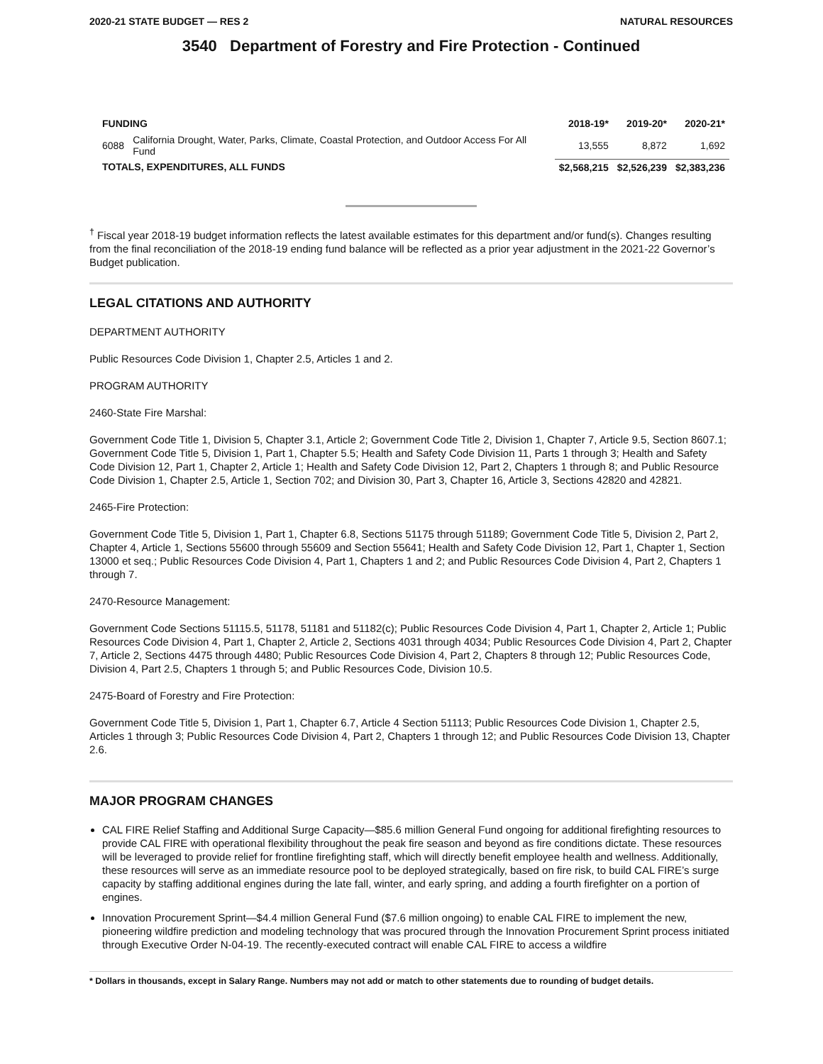2020-21 STATE BUDGET — RES 2 NATURAL RESOURCES
3540 Department of Forestry and Fire Protection - Continued
| FUNDING | | 2018-19* | 2019-20* | 2020-21* |
| --- | --- | --- | --- | --- |
| 6088 | California Drought, Water, Parks, Climate, Coastal Protection, and Outdoor Access For All Fund | 13,555 | 8,872 | 1,692 |
| TOTALS, EXPENDITURES, ALL FUNDS | | $2,568,215 | $2,526,239 | $2,383,236 |
<sup>†</sup> Fiscal year 2018-19 budget information reflects the latest available estimates for this department and/or fund(s). Changes resulting from the final reconciliation of the 2018-19 ending fund balance will be reflected as a prior year adjustment in the 2021-22 Governor’s Budget publication.
LEGAL CITATIONS AND AUTHORITY
DEPARTMENT AUTHORITY
Public Resources Code Division 1, Chapter 2.5, Articles 1 and 2.
PROGRAM AUTHORITY
2460-State Fire Marshal:
Government Code Title 1, Division 5, Chapter 3.1, Article 2; Government Code Title 2, Division 1, Chapter 7, Article 9.5, Section 8607.1; Government Code Title 5, Division 1, Part 1, Chapter 5.5; Health and Safety Code Division 11, Parts 1 through 3; Health and Safety Code Division 12, Part 1, Chapter 2, Article 1; Health and Safety Code Division 12, Part 2, Chapters 1 through 8; and Public Resource Code Division 1, Chapter 2.5, Article 1, Section 702; and Division 30, Part 3, Chapter 16, Article 3, Sections 42820 and 42821.
2465-Fire Protection:
Government Code Title 5, Division 1, Part 1, Chapter 6.8, Sections 51175 through 51189; Government Code Title 5, Division 2, Part 2, Chapter 4, Article 1, Sections 55600 through 55609 and Section 55641; Health and Safety Code Division 12, Part 1, Chapter 1, Section 13000 et seq.; Public Resources Code Division 4, Part 1, Chapters 1 and 2; and Public Resources Code Division 4, Part 2, Chapters 1 through 7.
2470-Resource Management:
Government Code Sections 51115.5, 51178, 51181 and 51182(c); Public Resources Code Division 4, Part 1, Chapter 2, Article 1; Public Resources Code Division 4, Part 1, Chapter 2, Article 2, Sections 4031 through 4034; Public Resources Code Division 4, Part 2, Chapter 7, Article 2, Sections 4475 through 4480; Public Resources Code Division 4, Part 2, Chapters 8 through 12; Public Resources Code, Division 4, Part 2.5, Chapters 1 through 5; and Public Resources Code, Division 10.5.
2475-Board of Forestry and Fire Protection:
Government Code Title 5, Division 1, Part 1, Chapter 6.7, Article 4 Section 51113; Public Resources Code Division 1, Chapter 2.5, Articles 1 through 3; Public Resources Code Division 4, Part 2, Chapters 1 through 12; and Public Resources Code Division 13, Chapter 2.6.
MAJOR PROGRAM CHANGES
CAL FIRE Relief Staffing and Additional Surge Capacity—$85.6 million General Fund ongoing for additional firefighting resources to provide CAL FIRE with operational flexibility throughout the peak fire season and beyond as fire conditions dictate. These resources will be leveraged to provide relief for frontline firefighting staff, which will directly benefit employee health and wellness. Additionally, these resources will serve as an immediate resource pool to be deployed strategically, based on fire risk, to build CAL FIRE’s surge capacity by staffing additional engines during the late fall, winter, and early spring, and adding a fourth firefighter on a portion of engines.
Innovation Procurement Sprint—$4.4 million General Fund ($7.6 million ongoing) to enable CAL FIRE to implement the new, pioneering wildfire prediction and modeling technology that was procured through the Innovation Procurement Sprint process initiated through Executive Order N-04-19. The recently-executed contract will enable CAL FIRE to access a wildfire
* Dollars in thousands, except in Salary Range. Numbers may not add or match to other statements due to rounding of budget details.